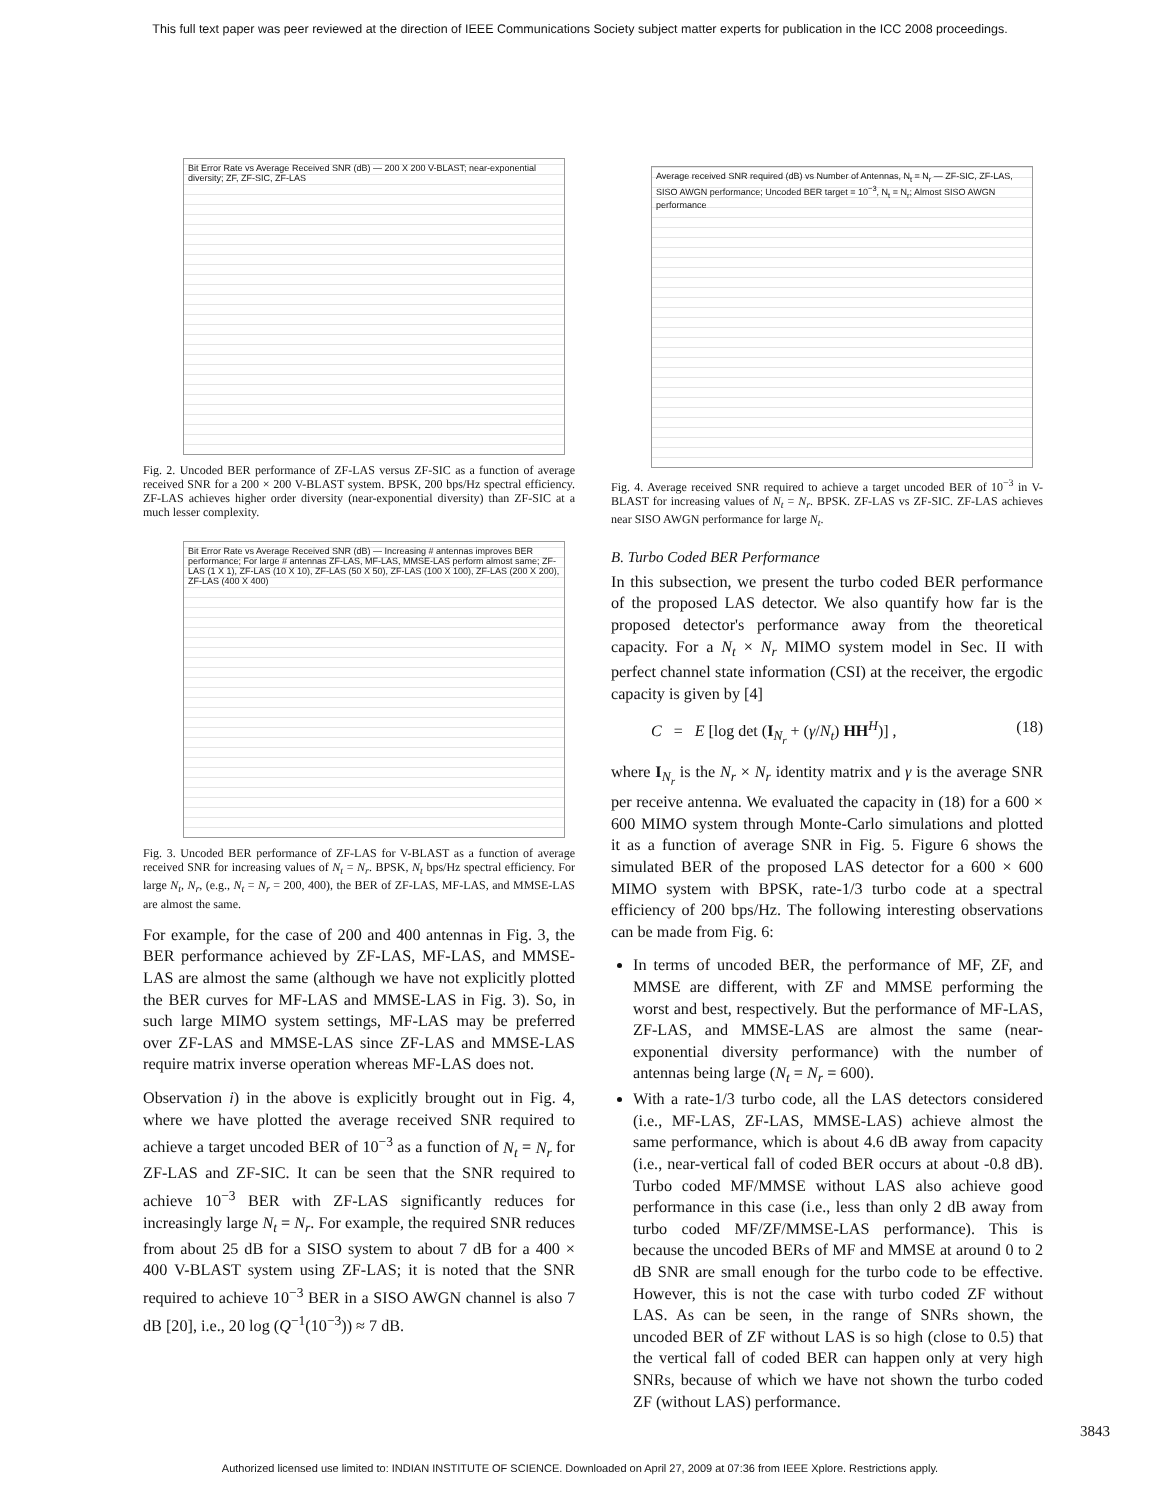This full text paper was peer reviewed at the direction of IEEE Communications Society subject matter experts for publication in the ICC 2008 proceedings.
Bit Error Rate vs Average Received SNR (dB) — 200 X 200 V-BLAST; near-exponential diversity; ZF, ZF-SIC, ZF-LAS
Fig. 2. Uncoded BER performance of ZF-LAS versus ZF-SIC as a function of average received SNR for a 200 × 200 V-BLAST system. BPSK, 200 bps/Hz spectral efficiency. ZF-LAS achieves higher order diversity (near-exponential diversity) than ZF-SIC at a much lesser complexity.
Bit Error Rate vs Average Received SNR (dB) — Increasing # antennas improves BER performance; For large # antennas ZF-LAS, MF-LAS, MMSE-LAS perform almost same; ZF-LAS (1 X 1), ZF-LAS (10 X 10), ZF-LAS (50 X 50), ZF-LAS (100 X 100), ZF-LAS (200 X 200), ZF-LAS (400 X 400)
Fig. 3. Uncoded BER performance of ZF-LAS for V-BLAST as a function of average received SNR for increasing values of N<sub>t</sub> = N<sub>r</sub>. BPSK, N<sub>t</sub> bps/Hz spectral efficiency. For large N<sub>t</sub>, N<sub>r</sub>, (e.g., N<sub>t</sub> = N<sub>r</sub> = 200, 400), the BER of ZF-LAS, MF-LAS, and MMSE-LAS are almost the same.
For example, for the case of 200 and 400 antennas in Fig. 3, the BER performance achieved by ZF-LAS, MF-LAS, and MMSE-LAS are almost the same (although we have not explicitly plotted the BER curves for MF-LAS and MMSE-LAS in Fig. 3). So, in such large MIMO system settings, MF-LAS may be preferred over ZF-LAS and MMSE-LAS since ZF-LAS and MMSE-LAS require matrix inverse operation whereas MF-LAS does not.
Observation i) in the above is explicitly brought out in Fig. 4, where we have plotted the average received SNR required to achieve a target uncoded BER of 10<sup>−3</sup> as a function of N<sub>t</sub> = N<sub>r</sub> for ZF-LAS and ZF-SIC. It can be seen that the SNR required to achieve 10<sup>−3</sup> BER with ZF-LAS significantly reduces for increasingly large N<sub>t</sub> = N<sub>r</sub>. For example, the required SNR reduces from about 25 dB for a SISO system to about 7 dB for a 400 × 400 V-BLAST system using ZF-LAS; it is noted that the SNR required to achieve 10<sup>−3</sup> BER in a SISO AWGN channel is also 7 dB [20], i.e., 20 log (Q<sup>−1</sup>(10<sup>−3</sup>)) ≈ 7 dB.
Average received SNR required (dB) vs Number of Antennas, N<sub>t</sub> = N<sub>r</sub> — ZF-SIC, ZF-LAS, SISO AWGN performance; Uncoded BER target = 10<sup>−3</sup>, N<sub>t</sub> = N<sub>r</sub>; Almost SISO AWGN performance
Fig. 4. Average received SNR required to achieve a target uncoded BER of 10<sup>−3</sup> in V-BLAST for increasing values of N<sub>t</sub> = N<sub>r</sub>. BPSK. ZF-LAS vs ZF-SIC. ZF-LAS achieves near SISO AWGN performance for large N<sub>t</sub>.
B. Turbo Coded BER Performance
In this subsection, we present the turbo coded BER performance of the proposed LAS detector. We also quantify how far is the proposed detector's performance away from the theoretical capacity. For a N<sub>t</sub> × N<sub>r</sub> MIMO system model in Sec. II with perfect channel state information (CSI) at the receiver, the ergodic capacity is given by [4]
C = E [log det (I<sub>N<sub>r</sub></sub> + (γ/N<sub>t</sub>) HH<sup>H</sup>)] , (18)
where I<sub>N<sub>r</sub></sub> is the N<sub>r</sub> × N<sub>r</sub> identity matrix and γ is the average SNR per receive antenna. We evaluated the capacity in (18) for a 600 × 600 MIMO system through Monte-Carlo simulations and plotted it as a function of average SNR in Fig. 5. Figure 6 shows the simulated BER of the proposed LAS detector for a 600 × 600 MIMO system with BPSK, rate-1/3 turbo code at a spectral efficiency of 200 bps/Hz. The following interesting observations can be made from Fig. 6:
In terms of uncoded BER, the performance of MF, ZF, and MMSE are different, with ZF and MMSE performing the worst and best, respectively. But the performance of MF-LAS, ZF-LAS, and MMSE-LAS are almost the same (near-exponential diversity performance) with the number of antennas being large (N<sub>t</sub> = N<sub>r</sub> = 600).
With a rate-1/3 turbo code, all the LAS detectors considered (i.e., MF-LAS, ZF-LAS, MMSE-LAS) achieve almost the same performance, which is about 4.6 dB away from capacity (i.e., near-vertical fall of coded BER occurs at about -0.8 dB). Turbo coded MF/MMSE without LAS also achieve good performance in this case (i.e., less than only 2 dB away from turbo coded MF/ZF/MMSE-LAS performance). This is because the uncoded BERs of MF and MMSE at around 0 to 2 dB SNR are small enough for the turbo code to be effective. However, this is not the case with turbo coded ZF without LAS. As can be seen, in the range of SNRs shown, the uncoded BER of ZF without LAS is so high (close to 0.5) that the vertical fall of coded BER can happen only at very high SNRs, because of which we have not shown the turbo coded ZF (without LAS) performance.
3843
Authorized licensed use limited to: INDIAN INSTITUTE OF SCIENCE. Downloaded on April 27, 2009 at 07:36 from IEEE Xplore. Restrictions apply.